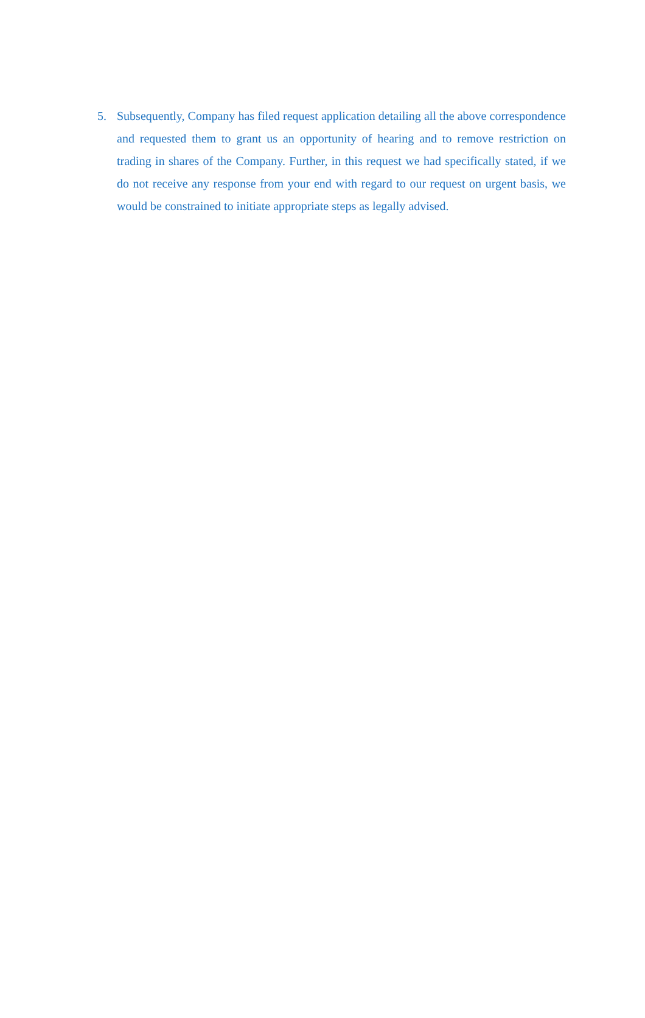5. Subsequently, Company has filed request application detailing all the above correspondence and requested them to grant us an opportunity of hearing and to remove restriction on trading in shares of the Company. Further, in this request we had specifically stated, if we do not receive any response from your end with regard to our request on urgent basis, we would be constrained to initiate appropriate steps as legally advised.